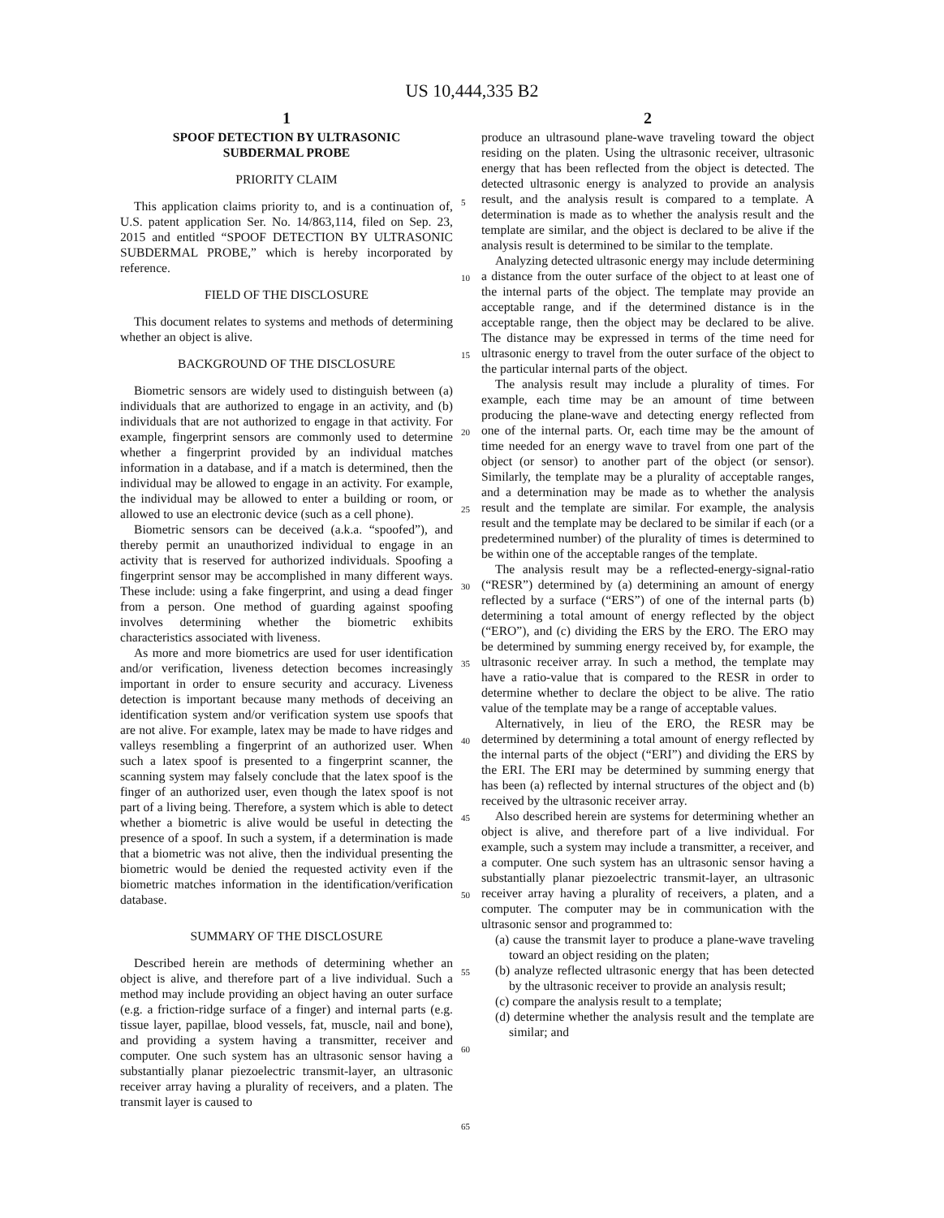US 10,444,335 B2
1
SPOOF DETECTION BY ULTRASONIC
SUBDERMAL PROBE
PRIORITY CLAIM
This application claims priority to, and is a continuation of, U.S. patent application Ser. No. 14/863,114, filed on Sep. 23, 2015 and entitled “SPOOF DETECTION BY ULTRASONIC SUBDERMAL PROBE,” which is hereby incorporated by reference.
FIELD OF THE DISCLOSURE
This document relates to systems and methods of determining whether an object is alive.
BACKGROUND OF THE DISCLOSURE
Biometric sensors are widely used to distinguish between (a) individuals that are authorized to engage in an activity, and (b) individuals that are not authorized to engage in that activity. For example, fingerprint sensors are commonly used to determine whether a fingerprint provided by an individual matches information in a database, and if a match is determined, then the individual may be allowed to engage in an activity. For example, the individual may be allowed to enter a building or room, or allowed to use an electronic device (such as a cell phone).
Biometric sensors can be deceived (a.k.a. “spoofed”), and thereby permit an unauthorized individual to engage in an activity that is reserved for authorized individuals. Spoofing a fingerprint sensor may be accomplished in many different ways. These include: using a fake fingerprint, and using a dead finger from a person. One method of guarding against spoofing involves determining whether the biometric exhibits characteristics associated with liveness.
As more and more biometrics are used for user identification and/or verification, liveness detection becomes increasingly important in order to ensure security and accuracy. Liveness detection is important because many methods of deceiving an identification system and/or verification system use spoofs that are not alive. For example, latex may be made to have ridges and valleys resembling a fingerprint of an authorized user. When such a latex spoof is presented to a fingerprint scanner, the scanning system may falsely conclude that the latex spoof is the finger of an authorized user, even though the latex spoof is not part of a living being. Therefore, a system which is able to detect whether a biometric is alive would be useful in detecting the presence of a spoof. In such a system, if a determination is made that a biometric was not alive, then the individual presenting the biometric would be denied the requested activity even if the biometric matches information in the identification/verification database.
SUMMARY OF THE DISCLOSURE
Described herein are methods of determining whether an object is alive, and therefore part of a live individual. Such a method may include providing an object having an outer surface (e.g. a friction-ridge surface of a finger) and internal parts (e.g. tissue layer, papillae, blood vessels, fat, muscle, nail and bone), and providing a system having a transmitter, receiver and computer. One such system has an ultrasonic sensor having a substantially planar piezoelectric transmit-layer, an ultrasonic receiver array having a plurality of receivers, and a platen. The transmit layer is caused to
2
produce an ultrasound plane-wave traveling toward the object residing on the platen. Using the ultrasonic receiver, ultrasonic energy that has been reflected from the object is detected. The detected ultrasonic energy is analyzed to provide an analysis result, and the analysis result is compared to a template. A determination is made as to whether the analysis result and the template are similar, and the object is declared to be alive if the analysis result is determined to be similar to the template.
Analyzing detected ultrasonic energy may include determining a distance from the outer surface of the object to at least one of the internal parts of the object. The template may provide an acceptable range, and if the determined distance is in the acceptable range, then the object may be declared to be alive. The distance may be expressed in terms of the time need for ultrasonic energy to travel from the outer surface of the object to the particular internal parts of the object.
The analysis result may include a plurality of times. For example, each time may be an amount of time between producing the plane-wave and detecting energy reflected from one of the internal parts. Or, each time may be the amount of time needed for an energy wave to travel from one part of the object (or sensor) to another part of the object (or sensor). Similarly, the template may be a plurality of acceptable ranges, and a determination may be made as to whether the analysis result and the template are similar. For example, the analysis result and the template may be declared to be similar if each (or a predetermined number) of the plurality of times is determined to be within one of the acceptable ranges of the template.
The analysis result may be a reflected-energy-signal-ratio (“RESR”) determined by (a) determining an amount of energy reflected by a surface (“ERS”) of one of the internal parts (b) determining a total amount of energy reflected by the object (“ERO”), and (c) dividing the ERS by the ERO. The ERO may be determined by summing energy received by, for example, the ultrasonic receiver array. In such a method, the template may have a ratio-value that is compared to the RESR in order to determine whether to declare the object to be alive. The ratio value of the template may be a range of acceptable values.
Alternatively, in lieu of the ERO, the RESR may be determined by determining a total amount of energy reflected by the internal parts of the object (“ERI”) and dividing the ERS by the ERI. The ERI may be determined by summing energy that has been (a) reflected by internal structures of the object and (b) received by the ultrasonic receiver array.
Also described herein are systems for determining whether an object is alive, and therefore part of a live individual. For example, such a system may include a transmitter, a receiver, and a computer. One such system has an ultrasonic sensor having a substantially planar piezoelectric transmit-layer, an ultrasonic receiver array having a plurality of receivers, a platen, and a computer. The computer may be in communication with the ultrasonic sensor and programmed to:
(a) cause the transmit layer to produce a plane-wave traveling toward an object residing on the platen;
(b) analyze reflected ultrasonic energy that has been detected by the ultrasonic receiver to provide an analysis result;
(c) compare the analysis result to a template;
(d) determine whether the analysis result and the template are similar; and
5
10
15
20
25
30
35
40
45
50
55
60
65